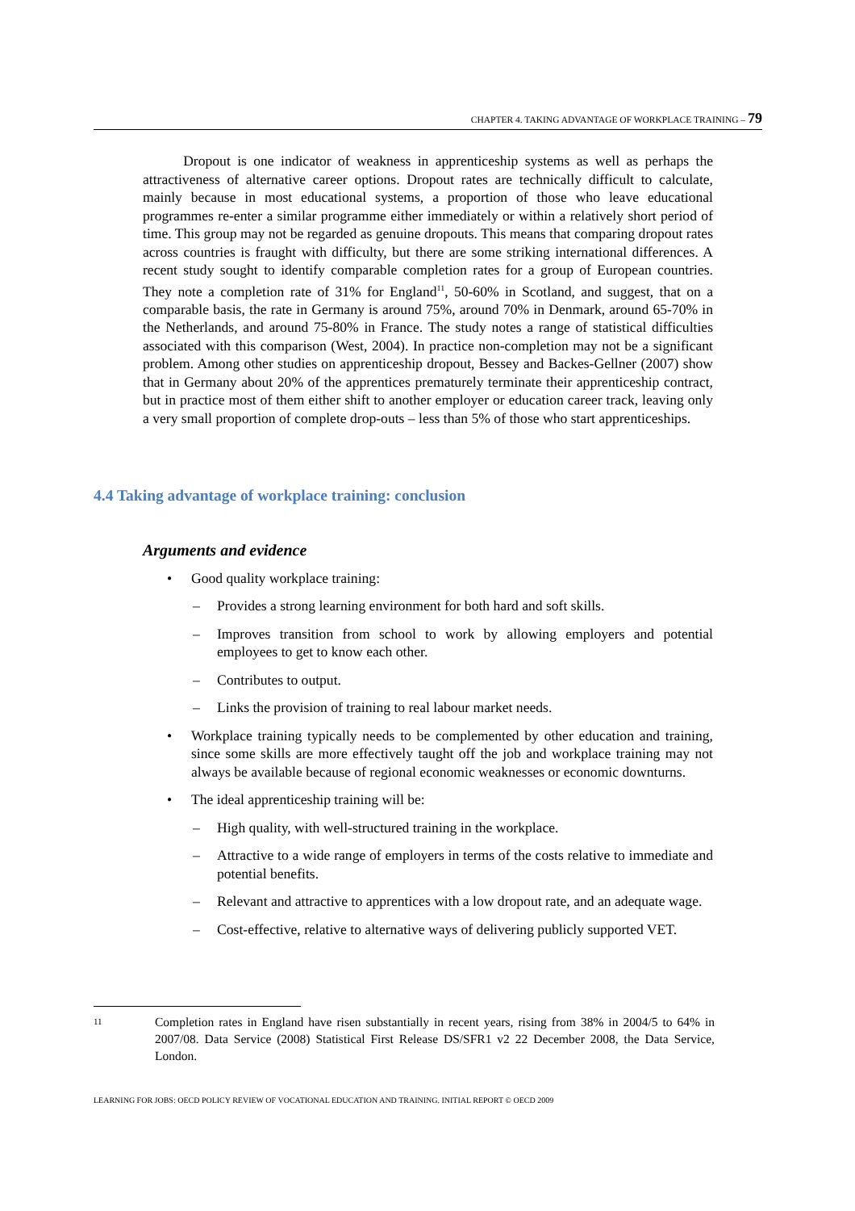CHAPTER 4. TAKING ADVANTAGE OF WORKPLACE TRAINING – 79
Dropout is one indicator of weakness in apprenticeship systems as well as perhaps the attractiveness of alternative career options. Dropout rates are technically difficult to calculate, mainly because in most educational systems, a proportion of those who leave educational programmes re-enter a similar programme either immediately or within a relatively short period of time. This group may not be regarded as genuine dropouts. This means that comparing dropout rates across countries is fraught with difficulty, but there are some striking international differences. A recent study sought to identify comparable completion rates for a group of European countries. They note a completion rate of 31% for England<sup>11</sup>, 50-60% in Scotland, and suggest, that on a comparable basis, the rate in Germany is around 75%, around 70% in Denmark, around 65-70% in the Netherlands, and around 75-80% in France. The study notes a range of statistical difficulties associated with this comparison (West, 2004). In practice non-completion may not be a significant problem. Among other studies on apprenticeship dropout, Bessey and Backes-Gellner (2007) show that in Germany about 20% of the apprentices prematurely terminate their apprenticeship contract, but in practice most of them either shift to another employer or education career track, leaving only a very small proportion of complete drop-outs – less than 5% of those who start apprenticeships.
4.4 Taking advantage of workplace training: conclusion
Arguments and evidence
• Good quality workplace training:
– Provides a strong learning environment for both hard and soft skills.
– Improves transition from school to work by allowing employers and potential employees to get to know each other.
– Contributes to output.
– Links the provision of training to real labour market needs.
• Workplace training typically needs to be complemented by other education and training, since some skills are more effectively taught off the job and workplace training may not always be available because of regional economic weaknesses or economic downturns.
• The ideal apprenticeship training will be:
– High quality, with well-structured training in the workplace.
– Attractive to a wide range of employers in terms of the costs relative to immediate and potential benefits.
– Relevant and attractive to apprentices with a low dropout rate, and an adequate wage.
– Cost-effective, relative to alternative ways of delivering publicly supported VET.
11
Completion rates in England have risen substantially in recent years, rising from 38% in 2004/5 to 64% in 2007/08. Data Service (2008) Statistical First Release DS/SFR1 v2 22 December 2008, the Data Service, London.
LEARNING FOR JOBS: OECD POLICY REVIEW OF VOCATIONAL EDUCATION AND TRAINING. INITIAL REPORT © OECD 2009